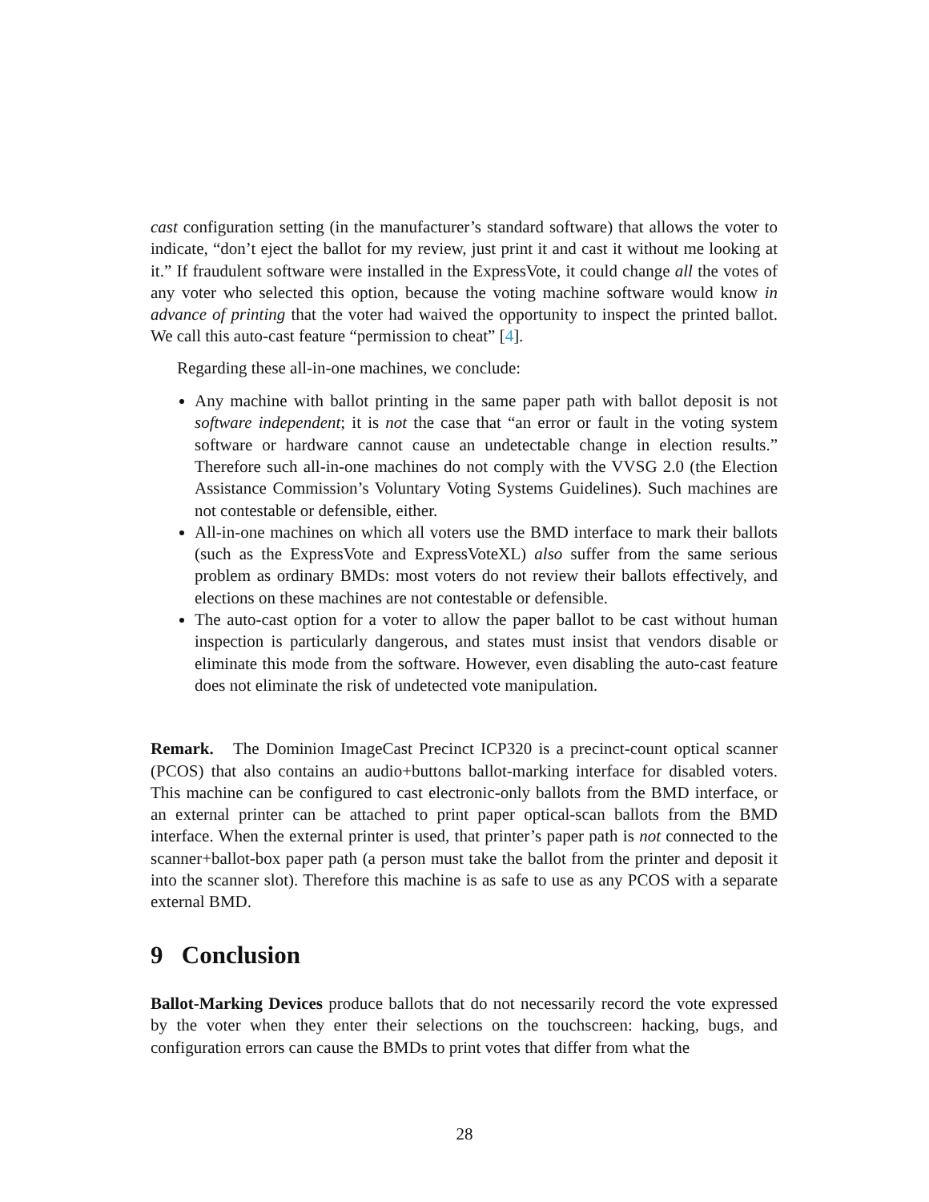cast configuration setting (in the manufacturer’s standard software) that allows the voter to indicate, “don’t eject the ballot for my review, just print it and cast it without me looking at it.” If fraudulent software were installed in the ExpressVote, it could change all the votes of any voter who selected this option, because the voting machine software would know in advance of printing that the voter had waived the opportunity to inspect the printed ballot. We call this auto-cast feature “permission to cheat” [4].
Regarding these all-in-one machines, we conclude:
Any machine with ballot printing in the same paper path with ballot deposit is not software independent; it is not the case that “an error or fault in the voting system software or hardware cannot cause an undetectable change in election results.” Therefore such all-in-one machines do not comply with the VVSG 2.0 (the Election Assistance Commission’s Voluntary Voting Systems Guidelines). Such machines are not contestable or defensible, either.
All-in-one machines on which all voters use the BMD interface to mark their ballots (such as the ExpressVote and ExpressVoteXL) also suffer from the same serious problem as ordinary BMDs: most voters do not review their ballots effectively, and elections on these machines are not contestable or defensible.
The auto-cast option for a voter to allow the paper ballot to be cast without human inspection is particularly dangerous, and states must insist that vendors disable or eliminate this mode from the software. However, even disabling the auto-cast feature does not eliminate the risk of undetected vote manipulation.
Remark. The Dominion ImageCast Precinct ICP320 is a precinct-count optical scanner (PCOS) that also contains an audio+buttons ballot-marking interface for disabled voters. This machine can be configured to cast electronic-only ballots from the BMD interface, or an external printer can be attached to print paper optical-scan ballots from the BMD interface. When the external printer is used, that printer’s paper path is not connected to the scanner+ballot-box paper path (a person must take the ballot from the printer and deposit it into the scanner slot). Therefore this machine is as safe to use as any PCOS with a separate external BMD.
9 Conclusion
Ballot-Marking Devices produce ballots that do not necessarily record the vote expressed by the voter when they enter their selections on the touchscreen: hacking, bugs, and configuration errors can cause the BMDs to print votes that differ from what the
28